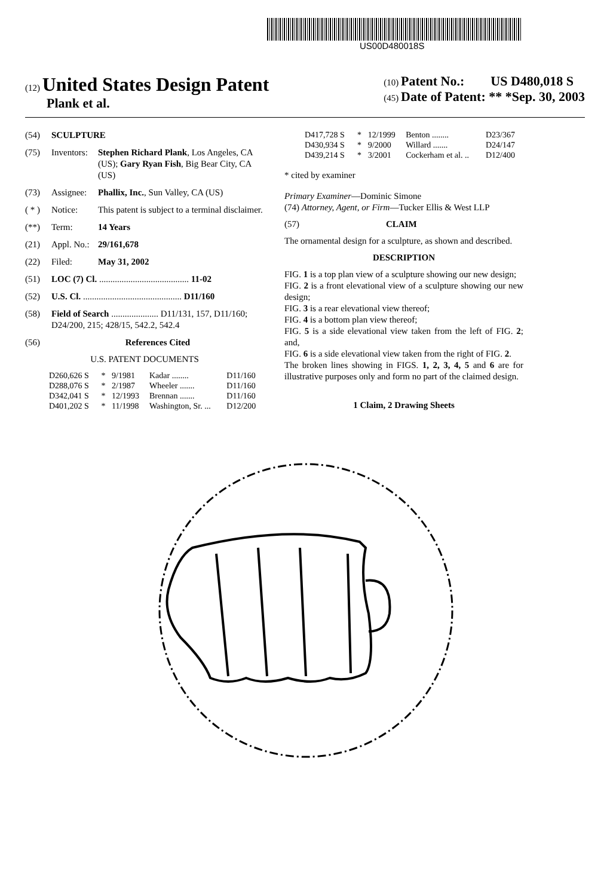US00D480018S
(12) United States Design Patent
Plank et al.
(10) Patent No.: US D480,018 S
(45) Date of Patent: ** *Sep. 30, 2003
(54) SCULPTURE
(75) Inventors: Stephen Richard Plank, Los Angeles, CA (US); Gary Ryan Fish, Big Bear City, CA (US)
(73) Assignee: Phallix, Inc., Sun Valley, CA (US)
( * ) Notice: This patent is subject to a terminal disclaimer.
(**) Term: 14 Years
(21) Appl. No.: 29/161,678
(22) Filed: May 31, 2002
(51) LOC (7) Cl. ........................................ 11-02
(52) U.S. Cl. ............................................ D11/160
(58) Field of Search ..................... D11/131, 157, D11/160; D24/200, 215; 428/15, 542.2, 542.4
(56) References Cited
U.S. PATENT DOCUMENTS
| D260,626 S | * | 9/1981 | Kadar ........ | D11/160 |
| D288,076 S | * | 2/1987 | Wheeler ....... | D11/160 |
| D342,041 S | * | 12/1993 | Brennan ....... | D11/160 |
| D401,202 S | * | 11/1998 | Washington, Sr. ... | D12/200 |
| D417,728 S | * | 12/1999 | Benton ........ | D23/367 |
| D430,934 S | * | 9/2000 | Willard ....... | D24/147 |
| D439,214 S | * | 3/2001 | Cockerham et al. .. | D12/400 |
* cited by examiner
Primary Examiner—Dominic Simone
(74) Attorney, Agent, or Firm—Tucker Ellis & West LLP
(57) CLAIM
The ornamental design for a sculpture, as shown and described.
DESCRIPTION
FIG. 1 is a top plan view of a sculpture showing our new design;
FIG. 2 is a front elevational view of a sculpture showing our new design;
FIG. 3 is a rear elevational view thereof;
FIG. 4 is a bottom plan view thereof;
FIG. 5 is a side elevational view taken from the left of FIG. 2; and,
FIG. 6 is a side elevational view taken from the right of FIG. 2.
The broken lines showing in FIGS. 1, 2, 3, 4, 5 and 6 are for illustrative purposes only and form no part of the claimed design.
1 Claim, 2 Drawing Sheets